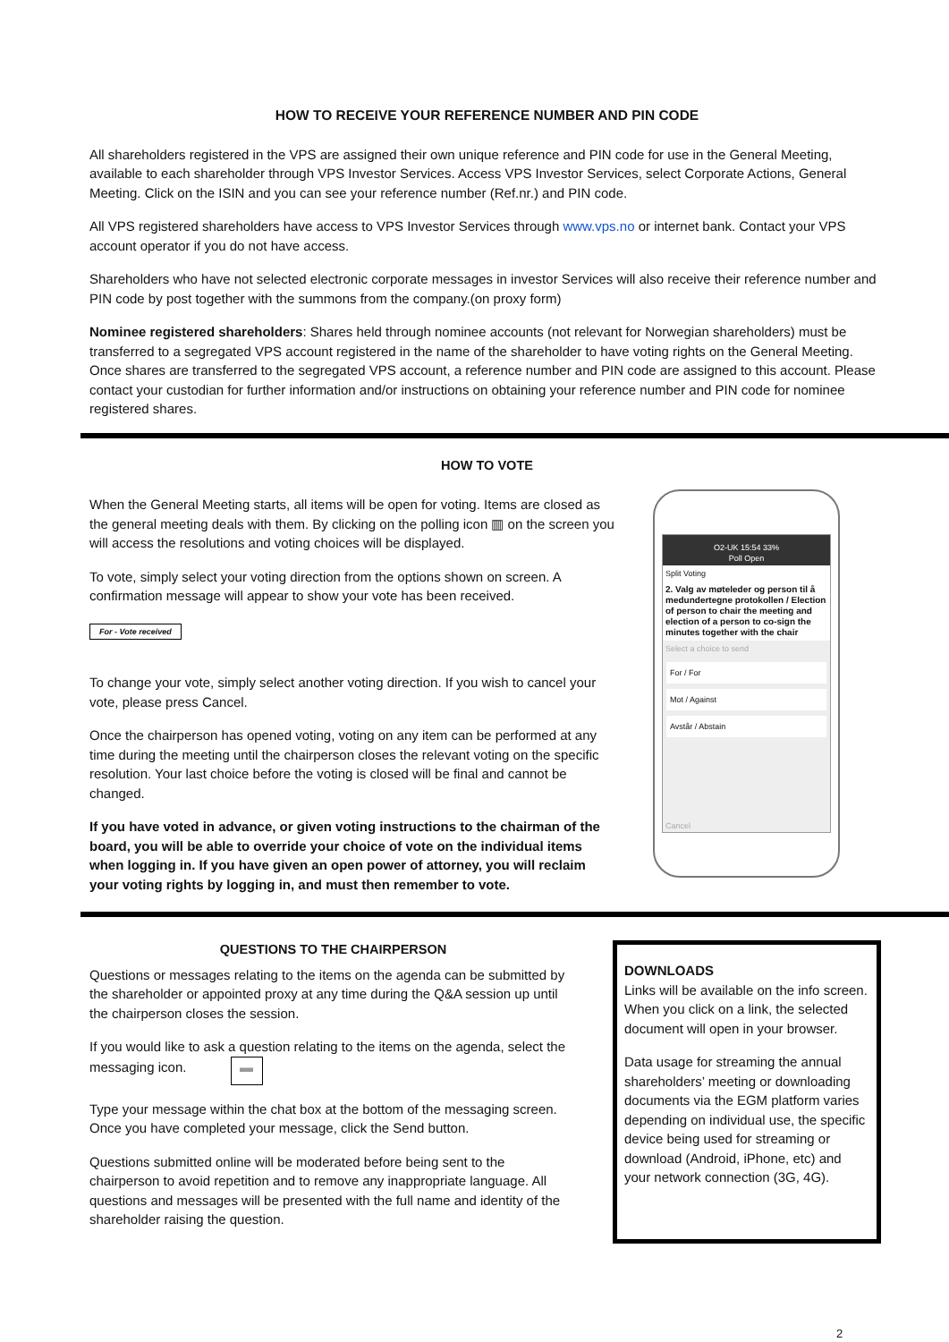HOW TO RECEIVE YOUR REFERENCE NUMBER AND PIN CODE
All shareholders registered in the VPS are assigned their own unique reference and PIN code for use in the General Meeting, available to each shareholder through VPS Investor Services. Access VPS Investor Services, select Corporate Actions, General Meeting. Click on the ISIN and you can see your reference number (Ref.nr.) and PIN code.
All VPS registered shareholders have access to VPS Investor Services through www.vps.no or internet bank. Contact your VPS account operator if you do not have access.
Shareholders who have not selected electronic corporate messages in investor Services will also receive their reference number and PIN code by post together with the summons from the company.(on proxy form)
Nominee registered shareholders: Shares held through nominee accounts (not relevant for Norwegian shareholders) must be transferred to a segregated VPS account registered in the name of the shareholder to have voting rights on the General Meeting. Once shares are transferred to the segregated VPS account, a reference number and PIN code are assigned to this account. Please contact your custodian for further information and/or instructions on obtaining your reference number and PIN code for nominee registered shares.
HOW TO VOTE
When the General Meeting starts, all items will be open for voting. Items are closed as the general meeting deals with them. By clicking on the polling icon ▥ on the screen you will access the resolutions and voting choices will be displayed.
To vote, simply select your voting direction from the options shown on screen. A confirmation message will appear to show your vote has been received.
For - Vote received
To change your vote, simply select another voting direction. If you wish to cancel your vote, please press Cancel.
Once the chairperson has opened voting, voting on any item can be performed at any time during the meeting until the chairperson closes the relevant voting on the specific resolution. Your last choice before the voting is closed will be final and cannot be changed.
If you have voted in advance, or given voting instructions to the chairman of the board, you will be able to override your choice of vote on the individual items when logging in. If you have given an open power of attorney, you will reclaim your voting rights by logging in, and must then remember to vote.
O2-UK 15:54 33%
Poll Open
Split Voting
2. Valg av møteleder og person til å medundertegne protokollen / Election of person to chair the meeting and election of a person to co-sign the minutes together with the chair
Select a choice to send
For / For
Mot / Against
Avstår / Abstain
Cancel
QUESTIONS TO THE CHAIRPERSON
Questions or messages relating to the items on the agenda can be submitted by the shareholder or appointed proxy at any time during the Q&A session up until the chairperson closes the session.
If you would like to ask a question relating to the items on the agenda, select the messaging icon. ▬
Type your message within the chat box at the bottom of the messaging screen. Once you have completed your message, click the Send button.
Questions submitted online will be moderated before being sent to the chairperson to avoid repetition and to remove any inappropriate language. All questions and messages will be presented with the full name and identity of the shareholder raising the question.
DOWNLOADS
Links will be available on the info screen. When you click on a link, the selected document will open in your browser.
Data usage for streaming the annual shareholders’ meeting or downloading documents via the EGM platform varies depending on individual use, the specific device being used for streaming or download (Android, iPhone, etc) and your network connection (3G, 4G).
2